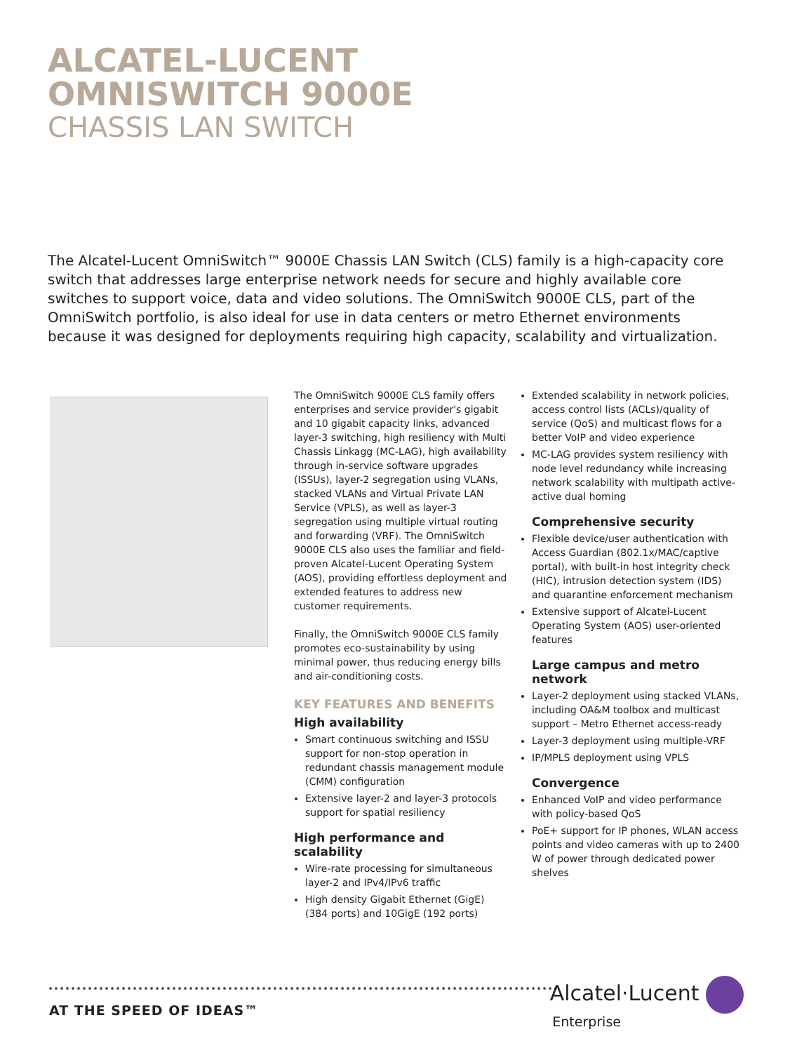ALCATEL-LUCENT
OMNISWITCH 9000E
CHASSIS LAN SWITCH
The Alcatel-Lucent OmniSwitch™ 9000E Chassis LAN Switch (CLS) family is a high-capacity core switch that addresses large enterprise network needs for secure and highly available core switches to support voice, data and video solutions. The OmniSwitch 9000E CLS, part of the OmniSwitch portfolio, is also ideal for use in data centers or metro Ethernet environments because it was designed for deployments requiring high capacity, scalability and virtualization.
The OmniSwitch 9000E CLS family offers enterprises and service provider's gigabit and 10 gigabit capacity links, advanced layer-3 switching, high resiliency with Multi Chassis Linkagg (MC-LAG), high availability through in-service software upgrades (ISSUs), layer-2 segregation using VLANs, stacked VLANs and Virtual Private LAN Service (VPLS), as well as layer-3 segregation using multiple virtual routing and forwarding (VRF). The OmniSwitch 9000E CLS also uses the familiar and field-proven Alcatel-Lucent Operating System (AOS), providing effortless deployment and extended features to address new customer requirements.
Finally, the OmniSwitch 9000E CLS family promotes eco-sustainability by using minimal power, thus reducing energy bills and air-conditioning costs.
KEY FEATURES AND BENEFITS
High availability
Smart continuous switching and ISSU support for non-stop operation in redundant chassis management module (CMM) configuration
Extensive layer-2 and layer-3 protocols support for spatial resiliency
High performance and scalability
Wire-rate processing for simultaneous layer-2 and IPv4/IPv6 traffic
High density Gigabit Ethernet (GigE) (384 ports) and 10GigE (192 ports)
Extended scalability in network policies, access control lists (ACLs)/quality of service (QoS) and multicast flows for a better VoIP and video experience
MC-LAG provides system resiliency with node level redundancy while increasing network scalability with multipath active-active dual homing
Comprehensive security
Flexible device/user authentication with Access Guardian (802.1x/MAC/captive portal), with built-in host integrity check (HIC), intrusion detection system (IDS) and quarantine enforcement mechanism
Extensive support of Alcatel-Lucent Operating System (AOS) user-oriented features
Large campus and metro network
Layer-2 deployment using stacked VLANs, including OA&M toolbox and multicast support – Metro Ethernet access-ready
Layer-3 deployment using multiple-VRF
IP/MPLS deployment using VPLS
Convergence
Enhanced VoIP and video performance with policy-based QoS
PoE+ support for IP phones, WLAN access points and video cameras with up to 2400 W of power through dedicated power shelves
AT THE SPEED OF IDEAS™
Alcatel·Lucent
Enterprise